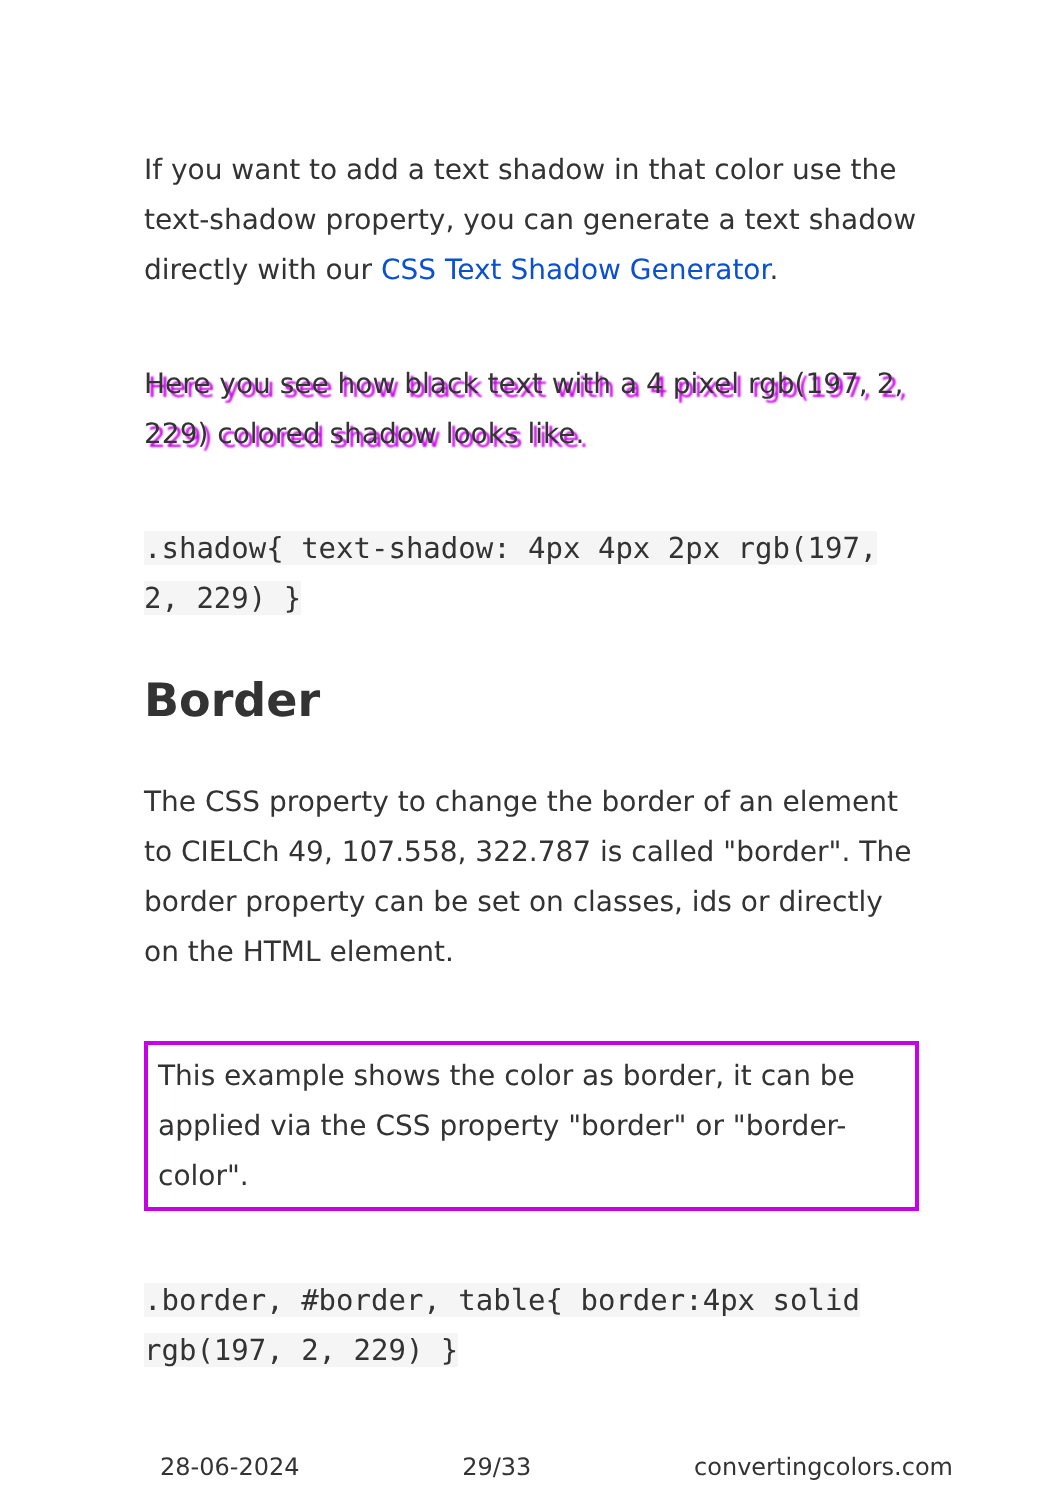If you want to add a text shadow in that color use the text-shadow property, you can generate a text shadow directly with our CSS Text Shadow Generator.
Here you see how black text with a 4 pixel rgb(197, 2, 229) colored shadow looks like.
.shadow{ text-shadow: 4px 4px 2px rgb(197, 2, 229) }
Border
The CSS property to change the border of an element to CIELCh 49, 107.558, 322.787 is called "border". The border property can be set on classes, ids or directly on the HTML element.
This example shows the color as border, it can be applied via the CSS property "border" or "border-color".
.border, #border, table{ border:4px solid rgb(197, 2, 229) }
28-06-2024 29/33 convertingcolors.com